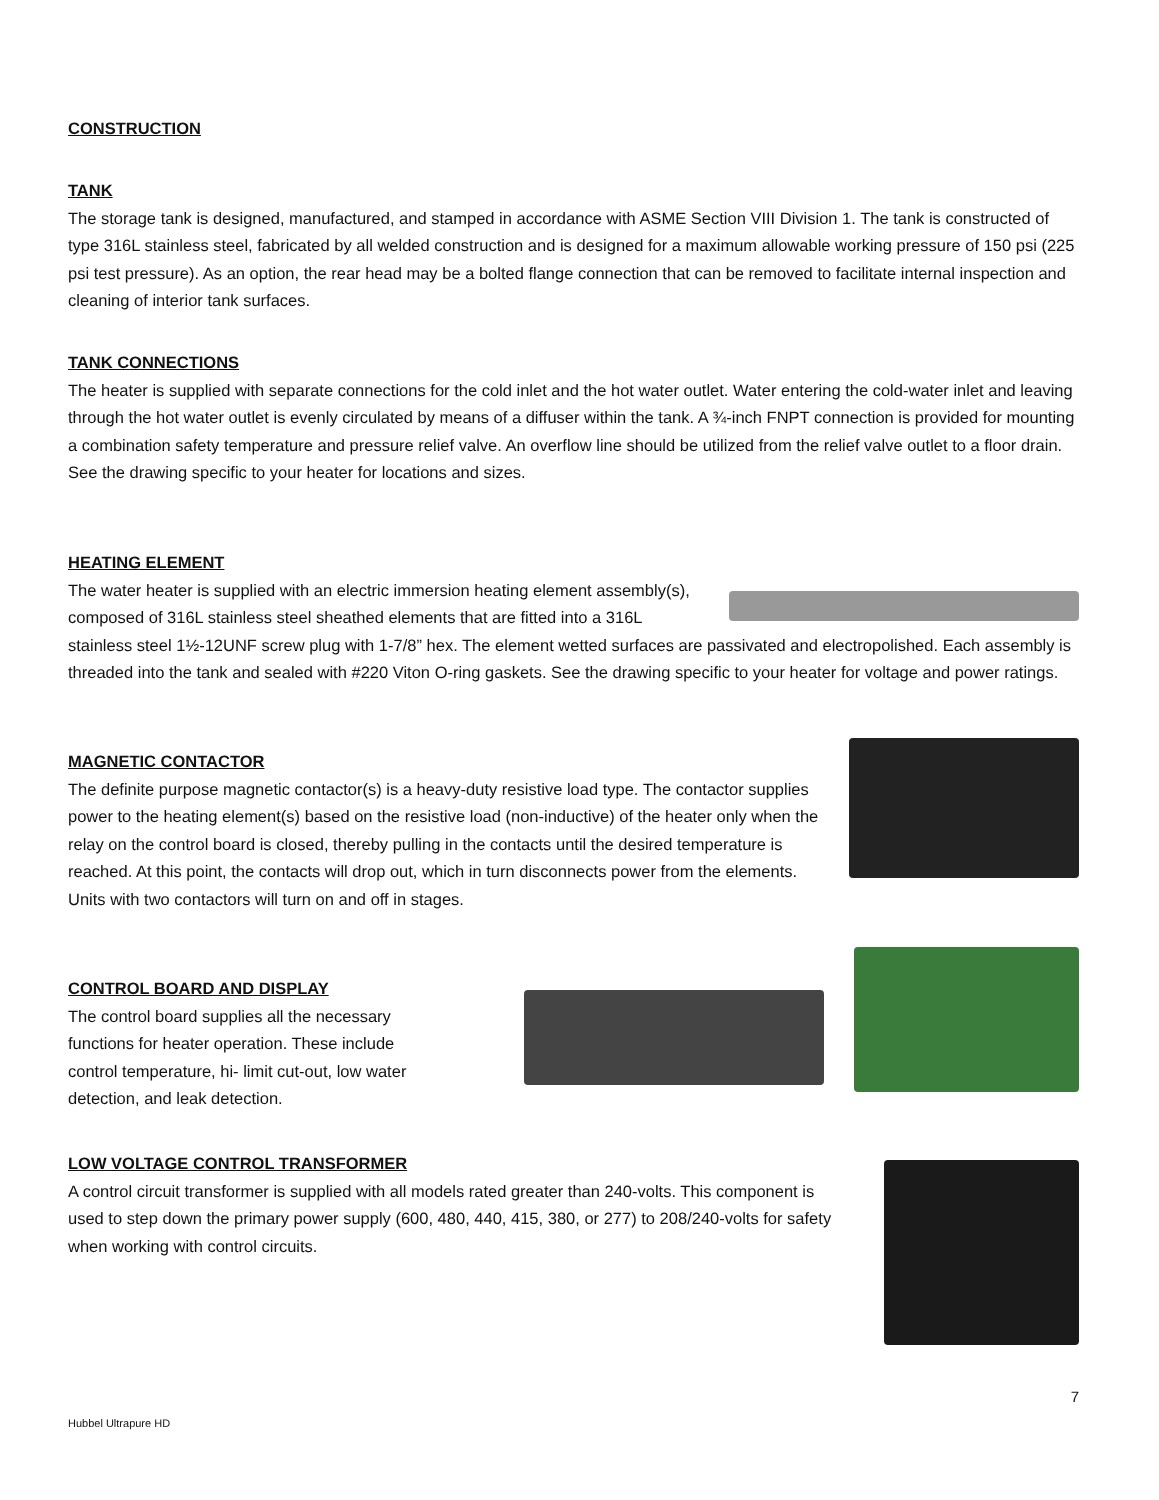CONSTRUCTION
TANK
The storage tank is designed, manufactured, and stamped in accordance with ASME Section VIII Division 1. The tank is constructed of type 316L stainless steel, fabricated by all welded construction and is designed for a maximum allowable working pressure of 150 psi (225 psi test pressure). As an option, the rear head may be a bolted flange connection that can be removed to facilitate internal inspection and cleaning of interior tank surfaces.
TANK CONNECTIONS
The heater is supplied with separate connections for the cold inlet and the hot water outlet. Water entering the cold-water inlet and leaving through the hot water outlet is evenly circulated by means of a diffuser within the tank. A ¾-inch FNPT connection is provided for mounting a combination safety temperature and pressure relief valve. An overflow line should be utilized from the relief valve outlet to a floor drain. See the drawing specific to your heater for locations and sizes.
HEATING ELEMENT
The water heater is supplied with an electric immersion heating element assembly(s), composed of 316L stainless steel sheathed elements that are fitted into a 316L stainless steel 1½-12UNF screw plug with 1-7/8” hex. The element wetted surfaces are passivated and electropolished. Each assembly is threaded into the tank and sealed with #220 Viton O-ring gaskets. See the drawing specific to your heater for voltage and power ratings.
MAGNETIC CONTACTOR
The definite purpose magnetic contactor(s) is a heavy-duty resistive load type. The contactor supplies power to the heating element(s) based on the resistive load (non-inductive) of the heater only when the relay on the control board is closed, thereby pulling in the contacts until the desired temperature is reached. At this point, the contacts will drop out, which in turn disconnects power from the elements. Units with two contactors will turn on and off in stages.
CONTROL BOARD AND DISPLAY
The control board supplies all the necessary
functions for heater operation. These include
control temperature, hi- limit cut-out, low water
detection, and leak detection.
LOW VOLTAGE CONTROL TRANSFORMER
A control circuit transformer is supplied with all models rated greater than 240-volts. This component is used to step down the primary power supply (600, 480, 440, 415, 380, or 277) to 208/240-volts for safety when working with control circuits.
7
Hubbel Ultrapure HD